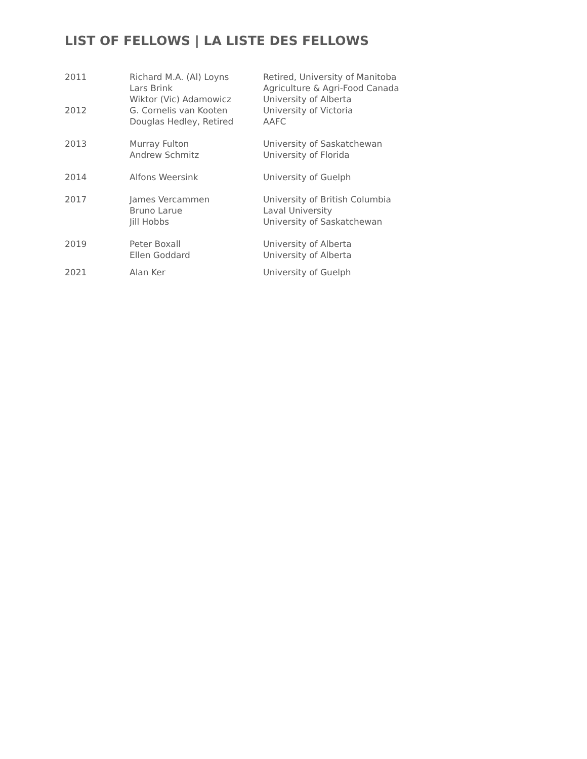LIST OF FELLOWS | LA LISTE DES FELLOWS
| 2011 | Richard M.A. (Al) Loyns Lars Brink Wiktor (Vic) Adamowicz | Retired, University of Manitoba Agriculture & Agri-Food Canada University of Alberta |
| 2012 | G. Cornelis van Kooten Douglas Hedley, Retired | University of Victoria AAFC |
| 2013 | Murray Fulton Andrew Schmitz | University of Saskatchewan University of Florida |
| 2014 | Alfons Weersink | University of Guelph |
| 2017 | James Vercammen Bruno Larue Jill Hobbs | University of British Columbia Laval University University of Saskatchewan |
| 2019 | Peter Boxall Ellen Goddard | University of Alberta University of Alberta |
| 2021 | Alan Ker | University of Guelph |